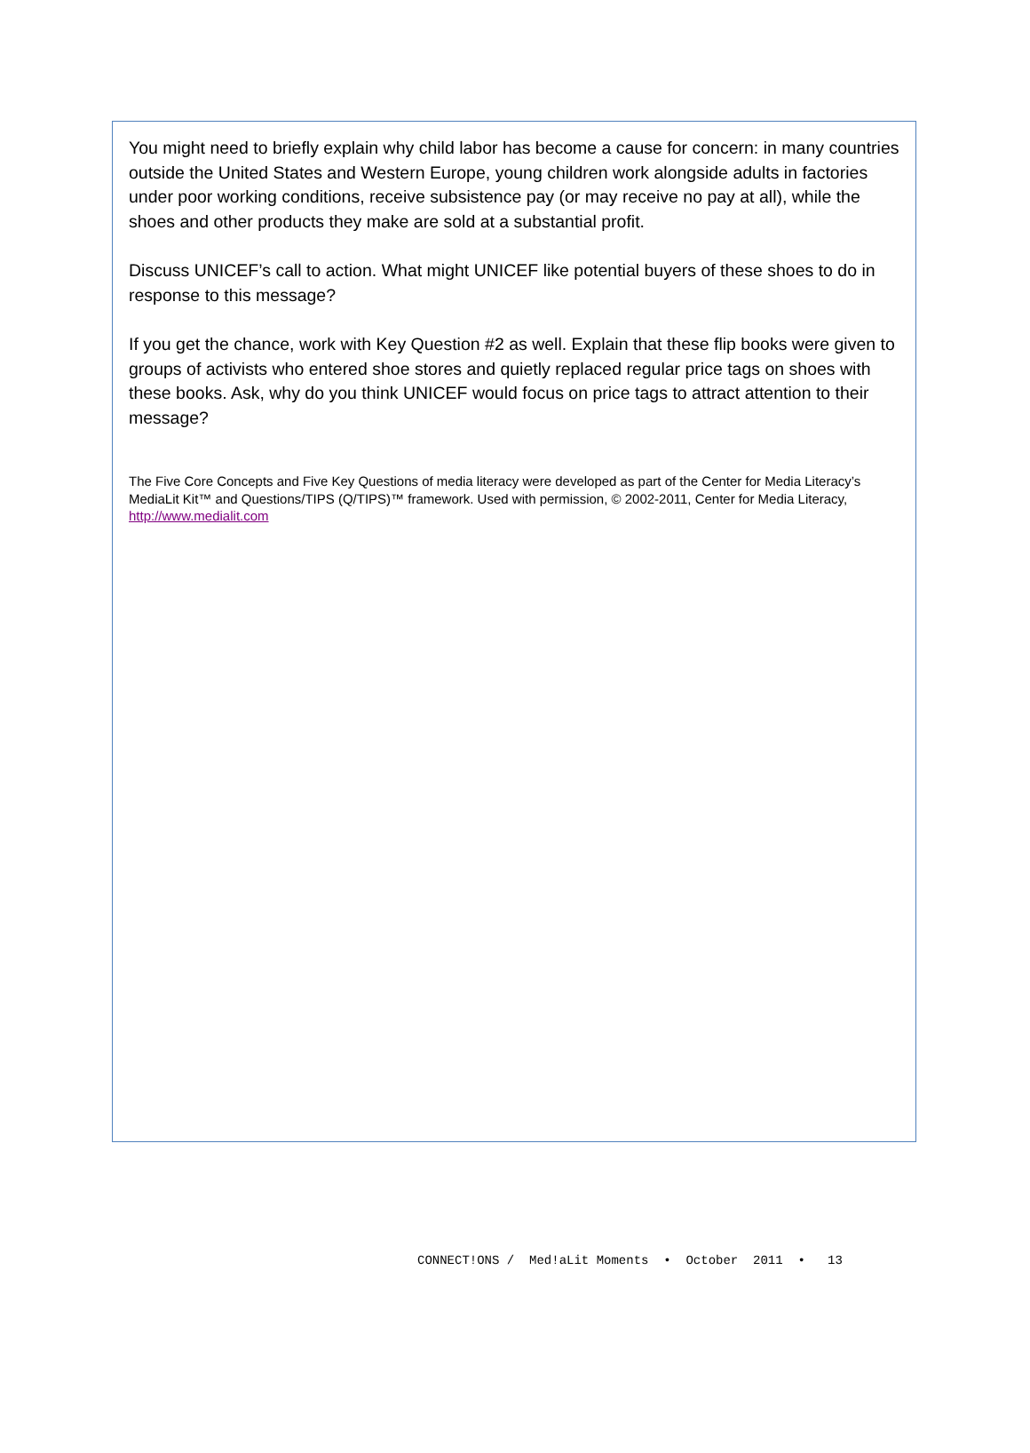You might need to briefly explain why child labor has become a cause for concern: in many countries outside the United States and Western Europe, young children work alongside adults in factories under poor working conditions, receive subsistence pay (or may receive no pay at all), while the shoes and other products they make are sold at a substantial profit.
Discuss UNICEF’s call to action. What might UNICEF like potential buyers of these shoes to do in response to this message?
If you get the chance, work with Key Question #2 as well. Explain that these flip books were given to groups of activists who entered shoe stores and quietly replaced regular price tags on shoes with these books. Ask, why do you think UNICEF would focus on price tags to attract attention to their message?
The Five Core Concepts and Five Key Questions of media literacy were developed as part of the Center for Media Literacy’s MediaLit Kit™ and Questions/TIPS (Q/TIPS)™ framework. Used with permission, © 2002-2011, Center for Media Literacy, http://www.medialit.com
CONNECT!ONS / Med!aLit Moments • October 2011 • 13